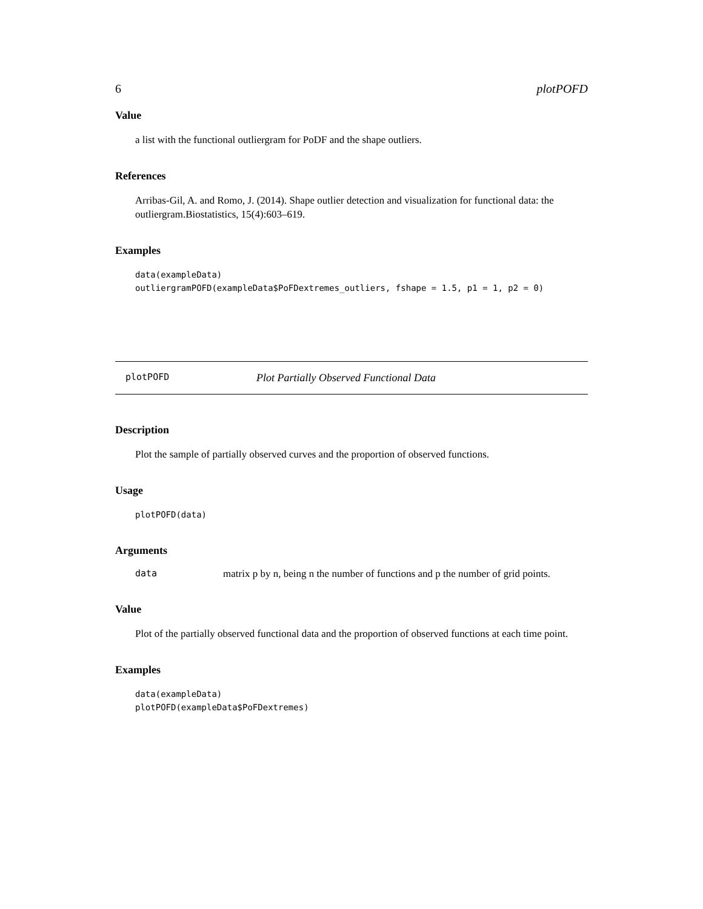6 plotPOFD
Value
a list with the functional outliergram for PoDF and the shape outliers.
References
Arribas-Gil, A. and Romo, J. (2014). Shape outlier detection and visualization for functional data: the outliergram.Biostatistics, 15(4):603–619.
Examples
data(exampleData)
outliergramPOFD(exampleData$PoFDextremes_outliers, fshape = 1.5, p1 = 1, p2 = 0)
plotPOFD Plot Partially Observed Functional Data
Description
Plot the sample of partially observed curves and the proportion of observed functions.
Usage
plotPOFD(data)
Arguments
data matrix p by n, being n the number of functions and p the number of grid points.
Value
Plot of the partially observed functional data and the proportion of observed functions at each time point.
Examples
data(exampleData)
plotPOFD(exampleData$PoFDextremes)